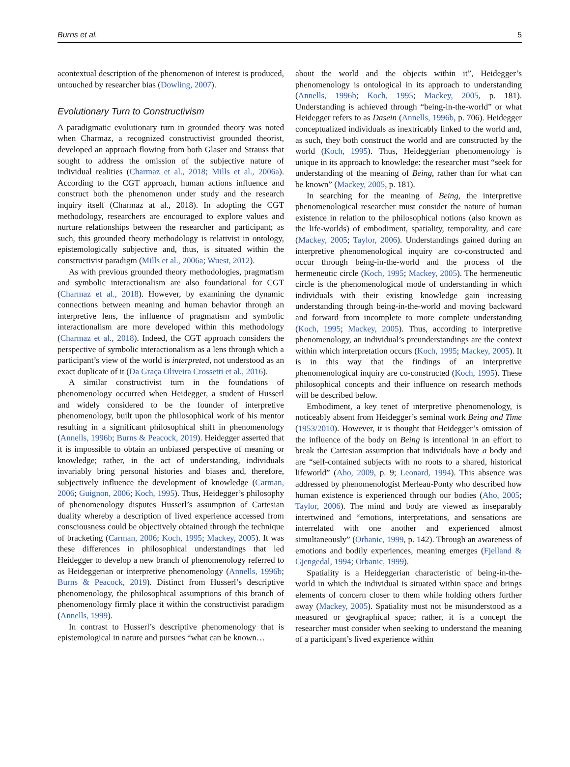Burns et al. 5
acontextual description of the phenomenon of interest is produced, untouched by researcher bias (Dowling, 2007).
Evolutionary Turn to Constructivism
A paradigmatic evolutionary turn in grounded theory was noted when Charmaz, a recognized constructivist grounded theorist, developed an approach flowing from both Glaser and Strauss that sought to address the omission of the subjective nature of individual realities (Charmaz et al., 2018; Mills et al., 2006a). According to the CGT approach, human actions influence and construct both the phenomenon under study and the research inquiry itself (Charmaz at al., 2018). In adopting the CGT methodology, researchers are encouraged to explore values and nurture relationships between the researcher and participant; as such, this grounded theory methodology is relativist in ontology, epistemologically subjective and, thus, is situated within the constructivist paradigm (Mills et al., 2006a; Wuest, 2012).
As with previous grounded theory methodologies, pragmatism and symbolic interactionalism are also foundational for CGT (Charmaz et al., 2018). However, by examining the dynamic connections between meaning and human behavior through an interpretive lens, the influence of pragmatism and symbolic interactionalism are more developed within this methodology (Charmaz et al., 2018). Indeed, the CGT approach considers the perspective of symbolic interactionalism as a lens through which a participant’s view of the world is interpreted, not understood as an exact duplicate of it (Da Graça Oliveira Crossetti et al., 2016).
A similar constructivist turn in the foundations of phenomenology occurred when Heidegger, a student of Husserl and widely considered to be the founder of interpretive phenomenology, built upon the philosophical work of his mentor resulting in a significant philosophical shift in phenomenology (Annells, 1996b; Burns & Peacock, 2019). Heidegger asserted that it is impossible to obtain an unbiased perspective of meaning or knowledge; rather, in the act of understanding, individuals invariably bring personal histories and biases and, therefore, subjectively influence the development of knowledge (Carman, 2006; Guignon, 2006; Koch, 1995). Thus, Heidegger’s philosophy of phenomenology disputes Husserl’s assumption of Cartesian duality whereby a description of lived experience accessed from consciousness could be objectively obtained through the technique of bracketing (Carman, 2006; Koch, 1995; Mackey, 2005). It was these differences in philosophical understandings that led Heidegger to develop a new branch of phenomenology referred to as Heideggerian or interpretive phenomenology (Annells, 1996b; Burns & Peacock, 2019). Distinct from Husserl’s descriptive phenomenology, the philosophical assumptions of this branch of phenomenology firmly place it within the constructivist paradigm (Annells, 1999).
In contrast to Husserl’s descriptive phenomenology that is epistemological in nature and pursues “what can be known…
about the world and the objects within it”, Heidegger’s phenomenology is ontological in its approach to understanding (Annells, 1996b; Koch, 1995; Mackey, 2005, p. 181). Understanding is achieved through “being-in-the-world” or what Heidegger refers to as Dasein (Annells, 1996b, p. 706). Heidegger conceptualized individuals as inextricably linked to the world and, as such, they both construct the world and are constructed by the world (Koch, 1995). Thus, Heideggerian phenomenology is unique in its approach to knowledge: the researcher must “seek for understanding of the meaning of Being, rather than for what can be known” (Mackey, 2005, p. 181).
In searching for the meaning of Being, the interpretive phenomenological researcher must consider the nature of human existence in relation to the philosophical notions (also known as the life-worlds) of embodiment, spatiality, temporality, and care (Mackey, 2005; Taylor, 2006). Understandings gained during an interpretive phenomenological inquiry are co-constructed and occur through being-in-the-world and the process of the hermeneutic circle (Koch, 1995; Mackey, 2005). The hermeneutic circle is the phenomenological mode of understanding in which individuals with their existing knowledge gain increasing understanding through being-in-the-world and moving backward and forward from incomplete to more complete understanding (Koch, 1995; Mackey, 2005). Thus, according to interpretive phenomenology, an individual’s preunderstandings are the context within which interpretation occurs (Koch, 1995; Mackey, 2005). It is in this way that the findings of an interpretive phenomenological inquiry are co-constructed (Koch, 1995). These philosophical concepts and their influence on research methods will be described below.
Embodiment, a key tenet of interpretive phenomenology, is noticeably absent from Heidegger’s seminal work Being and Time (1953/2010). However, it is thought that Heidegger’s omission of the influence of the body on Being is intentional in an effort to break the Cartesian assumption that individuals have a body and are “self-contained subjects with no roots to a shared, historical lifeworld” (Aho, 2009, p. 9; Leonard, 1994). This absence was addressed by phenomenologist Merleau-Ponty who described how human existence is experienced through our bodies (Aho, 2005; Taylor, 2006). The mind and body are viewed as inseparably intertwined and “emotions, interpretations, and sensations are interrelated with one another and experienced almost simultaneously” (Orbanic, 1999, p. 142). Through an awareness of emotions and bodily experiences, meaning emerges (Fjelland & Gjengedal, 1994; Orbanic, 1999).
Spatiality is a Heideggerian characteristic of being-in-the-world in which the individual is situated within space and brings elements of concern closer to them while holding others further away (Mackey, 2005). Spatiality must not be misunderstood as a measured or geographical space; rather, it is a concept the researcher must consider when seeking to understand the meaning of a participant’s lived experience within